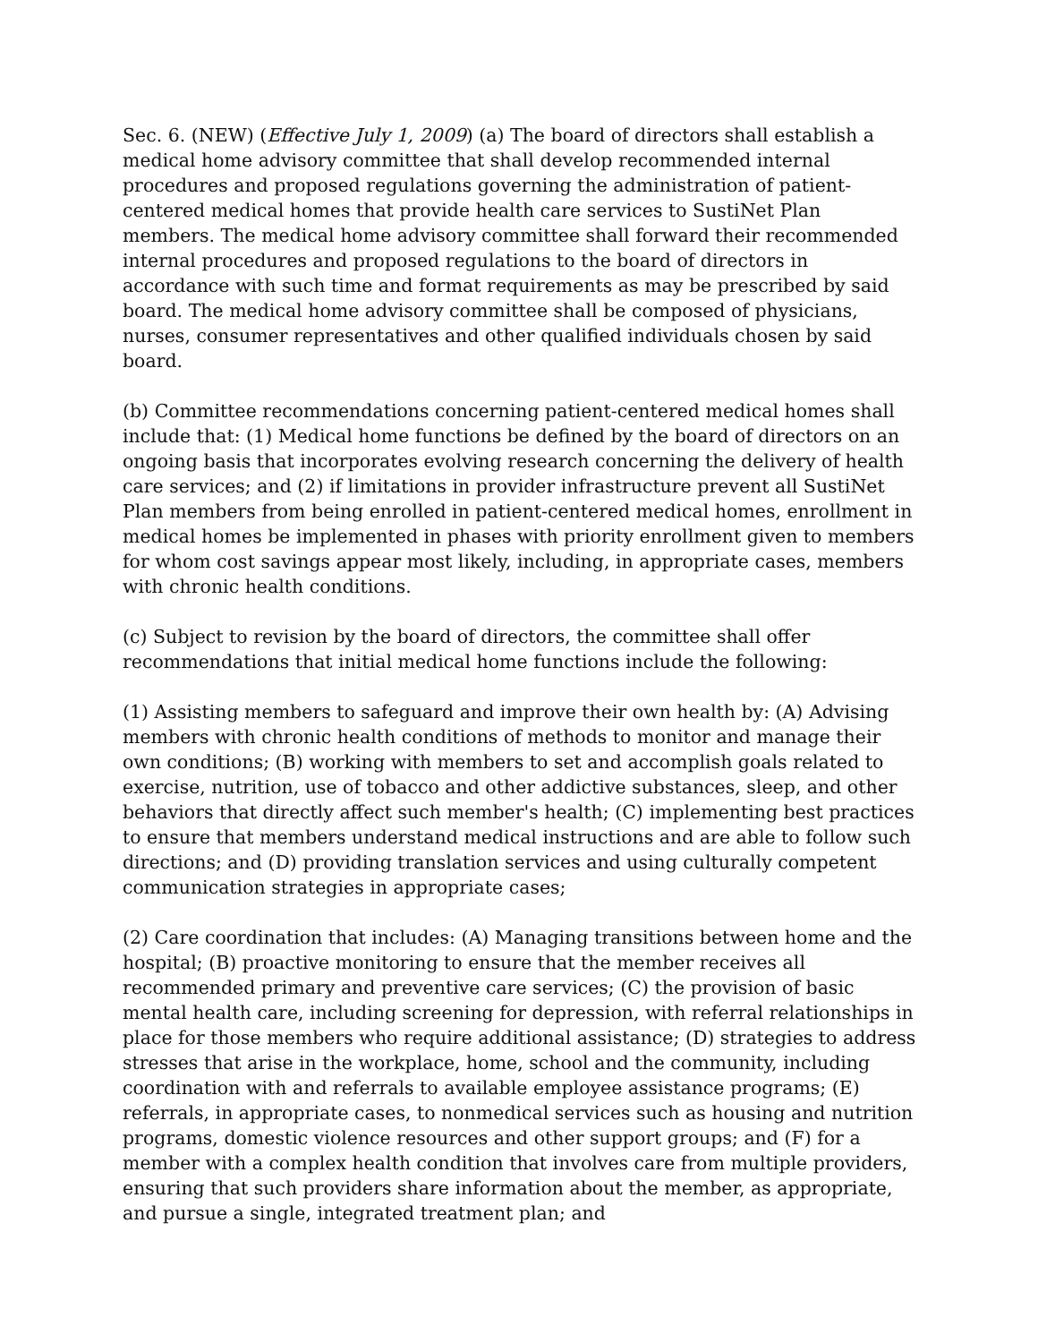Sec. 6. (NEW) (Effective July 1, 2009) (a) The board of directors shall establish a medical home advisory committee that shall develop recommended internal procedures and proposed regulations governing the administration of patient-centered medical homes that provide health care services to SustiNet Plan members. The medical home advisory committee shall forward their recommended internal procedures and proposed regulations to the board of directors in accordance with such time and format requirements as may be prescribed by said board. The medical home advisory committee shall be composed of physicians, nurses, consumer representatives and other qualified individuals chosen by said board.
(b) Committee recommendations concerning patient-centered medical homes shall include that: (1) Medical home functions be defined by the board of directors on an ongoing basis that incorporates evolving research concerning the delivery of health care services; and (2) if limitations in provider infrastructure prevent all SustiNet Plan members from being enrolled in patient-centered medical homes, enrollment in medical homes be implemented in phases with priority enrollment given to members for whom cost savings appear most likely, including, in appropriate cases, members with chronic health conditions.
(c) Subject to revision by the board of directors, the committee shall offer recommendations that initial medical home functions include the following:
(1) Assisting members to safeguard and improve their own health by: (A) Advising members with chronic health conditions of methods to monitor and manage their own conditions; (B) working with members to set and accomplish goals related to exercise, nutrition, use of tobacco and other addictive substances, sleep, and other behaviors that directly affect such member's health; (C) implementing best practices to ensure that members understand medical instructions and are able to follow such directions; and (D) providing translation services and using culturally competent communication strategies in appropriate cases;
(2) Care coordination that includes: (A) Managing transitions between home and the hospital; (B) proactive monitoring to ensure that the member receives all recommended primary and preventive care services; (C) the provision of basic mental health care, including screening for depression, with referral relationships in place for those members who require additional assistance; (D) strategies to address stresses that arise in the workplace, home, school and the community, including coordination with and referrals to available employee assistance programs; (E) referrals, in appropriate cases, to nonmedical services such as housing and nutrition programs, domestic violence resources and other support groups; and (F) for a member with a complex health condition that involves care from multiple providers, ensuring that such providers share information about the member, as appropriate, and pursue a single, integrated treatment plan; and